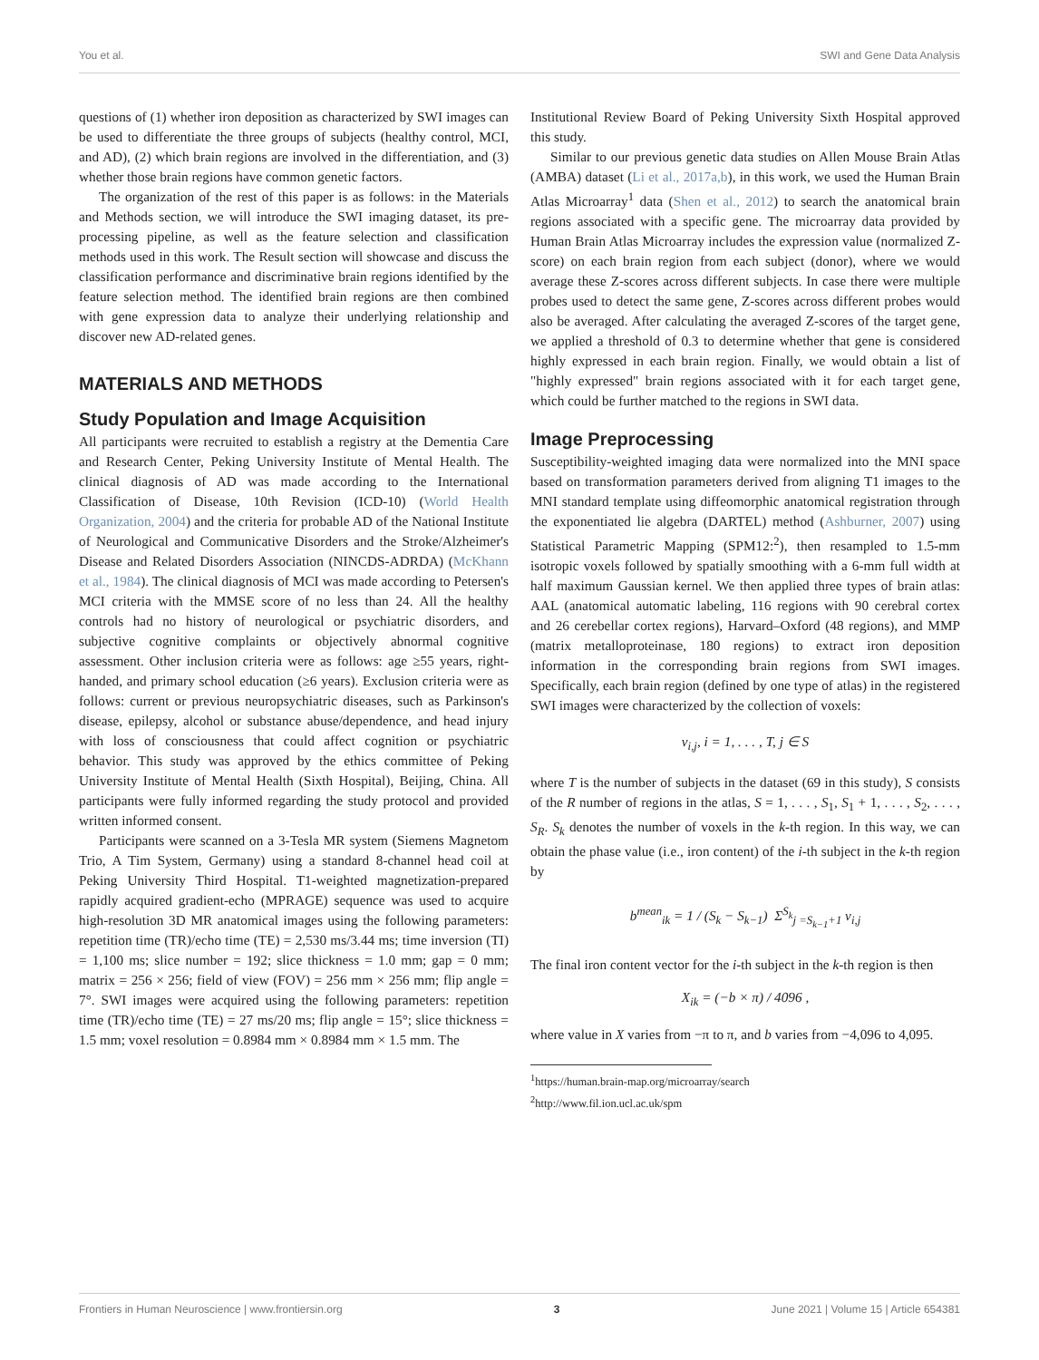You et al. SWI and Gene Data Analysis
questions of (1) whether iron deposition as characterized by SWI images can be used to differentiate the three groups of subjects (healthy control, MCI, and AD), (2) which brain regions are involved in the differentiation, and (3) whether those brain regions have common genetic factors.
The organization of the rest of this paper is as follows: in the Materials and Methods section, we will introduce the SWI imaging dataset, its pre-processing pipeline, as well as the feature selection and classification methods used in this work. The Result section will showcase and discuss the classification performance and discriminative brain regions identified by the feature selection method. The identified brain regions are then combined with gene expression data to analyze their underlying relationship and discover new AD-related genes.
MATERIALS AND METHODS
Study Population and Image Acquisition
All participants were recruited to establish a registry at the Dementia Care and Research Center, Peking University Institute of Mental Health. The clinical diagnosis of AD was made according to the International Classification of Disease, 10th Revision (ICD-10) (World Health Organization, 2004) and the criteria for probable AD of the National Institute of Neurological and Communicative Disorders and the Stroke/Alzheimer's Disease and Related Disorders Association (NINCDS-ADRDA) (McKhann et al., 1984). The clinical diagnosis of MCI was made according to Petersen's MCI criteria with the MMSE score of no less than 24. All the healthy controls had no history of neurological or psychiatric disorders, and subjective cognitive complaints or objectively abnormal cognitive assessment. Other inclusion criteria were as follows: age ≥55 years, right-handed, and primary school education (≥6 years). Exclusion criteria were as follows: current or previous neuropsychiatric diseases, such as Parkinson's disease, epilepsy, alcohol or substance abuse/dependence, and head injury with loss of consciousness that could affect cognition or psychiatric behavior. This study was approved by the ethics committee of Peking University Institute of Mental Health (Sixth Hospital), Beijing, China. All participants were fully informed regarding the study protocol and provided written informed consent.
Participants were scanned on a 3-Tesla MR system (Siemens Magnetom Trio, A Tim System, Germany) using a standard 8-channel head coil at Peking University Third Hospital. T1-weighted magnetization-prepared rapidly acquired gradient-echo (MPRAGE) sequence was used to acquire high-resolution 3D MR anatomical images using the following parameters: repetition time (TR)/echo time (TE) = 2,530 ms/3.44 ms; time inversion (TI) = 1,100 ms; slice number = 192; slice thickness = 1.0 mm; gap = 0 mm; matrix = 256 × 256; field of view (FOV) = 256 mm × 256 mm; flip angle = 7°. SWI images were acquired using the following parameters: repetition time (TR)/echo time (TE) = 27 ms/20 ms; flip angle = 15°; slice thickness = 1.5 mm; voxel resolution = 0.8984 mm × 0.8984 mm × 1.5 mm. The
Institutional Review Board of Peking University Sixth Hospital approved this study.
Similar to our previous genetic data studies on Allen Mouse Brain Atlas (AMBA) dataset (Li et al., 2017a,b), in this work, we used the Human Brain Atlas Microarray<sup>1</sup> data (Shen et al., 2012) to search the anatomical brain regions associated with a specific gene. The microarray data provided by Human Brain Atlas Microarray includes the expression value (normalized Z-score) on each brain region from each subject (donor), where we would average these Z-scores across different subjects. In case there were multiple probes used to detect the same gene, Z-scores across different probes would also be averaged. After calculating the averaged Z-scores of the target gene, we applied a threshold of 0.3 to determine whether that gene is considered highly expressed in each brain region. Finally, we would obtain a list of "highly expressed" brain regions associated with it for each target gene, which could be further matched to the regions in SWI data.
Image Preprocessing
Susceptibility-weighted imaging data were normalized into the MNI space based on transformation parameters derived from aligning T1 images to the MNI standard template using diffeomorphic anatomical registration through the exponentiated lie algebra (DARTEL) method (Ashburner, 2007) using Statistical Parametric Mapping (SPM12:<sup>2</sup>), then resampled to 1.5-mm isotropic voxels followed by spatially smoothing with a 6-mm full width at half maximum Gaussian kernel. We then applied three types of brain atlas: AAL (anatomical automatic labeling, 116 regions with 90 cerebral cortex and 26 cerebellar cortex regions), Harvard–Oxford (48 regions), and MMP (matrix metalloproteinase, 180 regions) to extract iron deposition information in the corresponding brain regions from SWI images. Specifically, each brain region (defined by one type of atlas) in the registered SWI images were characterized by the collection of voxels:
v<sub>i,j</sub>, i = 1, . . . , T, j ∈ S
where T is the number of subjects in the dataset (69 in this study), S consists of the R number of regions in the atlas, S = 1, . . . , S<sub>1</sub>, S<sub>1</sub> + 1, . . . , S<sub>2</sub>, . . . , S<sub>R</sub>. S<sub>k</sub> denotes the number of voxels in the k-th region. In this way, we can obtain the phase value (i.e., iron content) of the i-th subject in the k-th region by
b<sup>mean</sup><sub>ik</sub> = 1 / (S<sub>k</sub> − S<sub>k−1</sub>) Σ<sup>S<sub>k</sub></sup><sub>j =S<sub>k−1</sub>+1</sub> v<sub>i,j</sub>
The final iron content vector for the i-th subject in the k-th region is then
X<sub>ik</sub> = (−b × π) / 4096 ,
where value in X varies from −π to π, and b varies from −4,096 to 4,095.
<sup>1</sup> https://human.brain-map.org/microarray/search
<sup>2</sup> http://www.fil.ion.ucl.ac.uk/spm
Frontiers in Human Neuroscience | www.frontiersin.org 3 June 2021 | Volume 15 | Article 654381